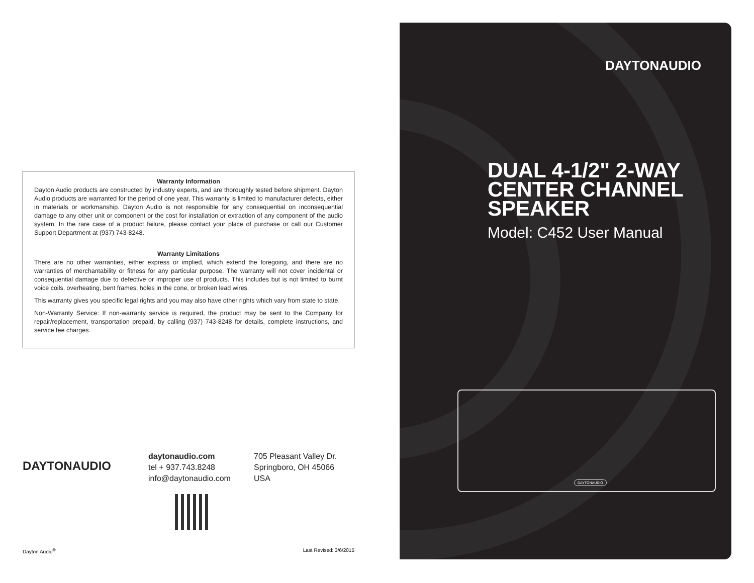Warranty Information
Dayton Audio products are constructed by industry experts, and are thoroughly tested before shipment. Dayton Audio products are warranted for the period of one year. This warranty is limited to manufacturer defects, either in materials or workmanship. Dayton Audio is not responsible for any consequential on inconsequential damage to any other unit or component or the cost for installation or extraction of any component of the audio system. In the rare case of a product failure, please contact your place of purchase or call our Customer Support Department at (937) 743-8248.
Warranty Limitations
There are no other warranties, either express or implied, which extend the foregoing, and there are no warranties of merchantability or fitness for any particular purpose. The warranty will not cover incidental or consequential damage due to defective or improper use of products. This includes but is not limited to burnt voice coils, overheating, bent frames, holes in the cone, or broken lead wires.
This warranty gives you specific legal rights and you may also have other rights which vary from state to state.
Non-Warranty Service: If non-warranty service is required, the product may be sent to the Company for repair/replacement, transportation prepaid, by calling (937) 743-8248 for details, complete instructions, and service fee charges.
DAYTONAUDIO
daytonaudio.com
tel + 937.743.8248
info@daytonaudio.com
705 Pleasant Valley Dr.
Springboro, OH 45066
USA
Dayton Audio<sup>®</sup> Last Revised: 3/6/2015
DAYTONAUDIO
DUAL 4-1/2" 2-WAY
CENTER CHANNEL
SPEAKER
Model: C452 User Manual
DAYTONAUDIO